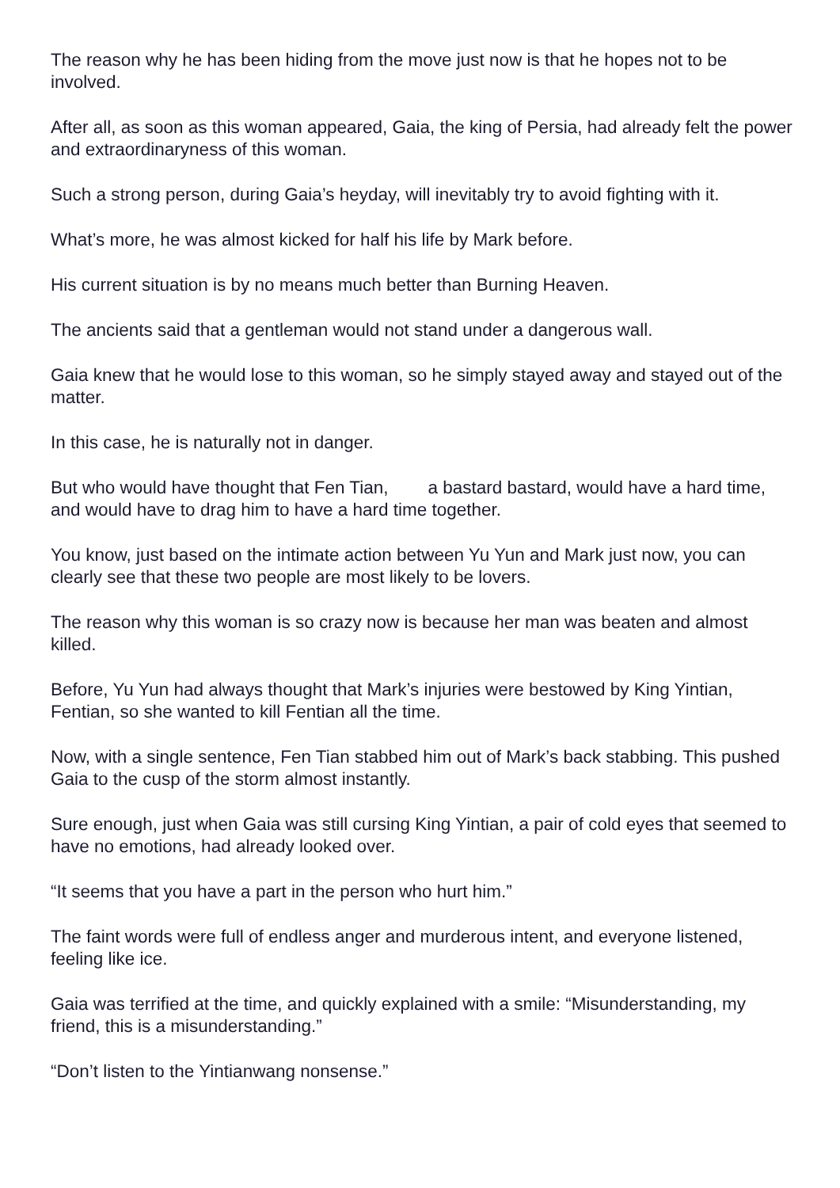The reason why he has been hiding from the move just now is that he hopes not to be involved.
After all, as soon as this woman appeared, Gaia, the king of Persia, had already felt the power and extraordinaryness of this woman.
Such a strong person, during Gaia’s heyday, will inevitably try to avoid fighting with it.
What’s more, he was almost kicked for half his life by Mark before.
His current situation is by no means much better than Burning Heaven.
The ancients said that a gentleman would not stand under a dangerous wall.
Gaia knew that he would lose to this woman, so he simply stayed away and stayed out of the matter.
In this case, he is naturally not in danger.
But who would have thought that Fen Tian, a bastard bastard, would have a hard time, and would have to drag him to have a hard time together.
You know, just based on the intimate action between Yu Yun and Mark just now, you can clearly see that these two people are most likely to be lovers.
The reason why this woman is so crazy now is because her man was beaten and almost killed.
Before, Yu Yun had always thought that Mark’s injuries were bestowed by King Yintian, Fentian, so she wanted to kill Fentian all the time.
Now, with a single sentence, Fen Tian stabbed him out of Mark’s back stabbing. This pushed Gaia to the cusp of the storm almost instantly.
Sure enough, just when Gaia was still cursing King Yintian, a pair of cold eyes that seemed to have no emotions, had already looked over.
“It seems that you have a part in the person who hurt him.”
The faint words were full of endless anger and murderous intent, and everyone listened, feeling like ice.
Gaia was terrified at the time, and quickly explained with a smile: “Misunderstanding, my friend, this is a misunderstanding.”
“Don’t listen to the Yintianwang nonsense.”